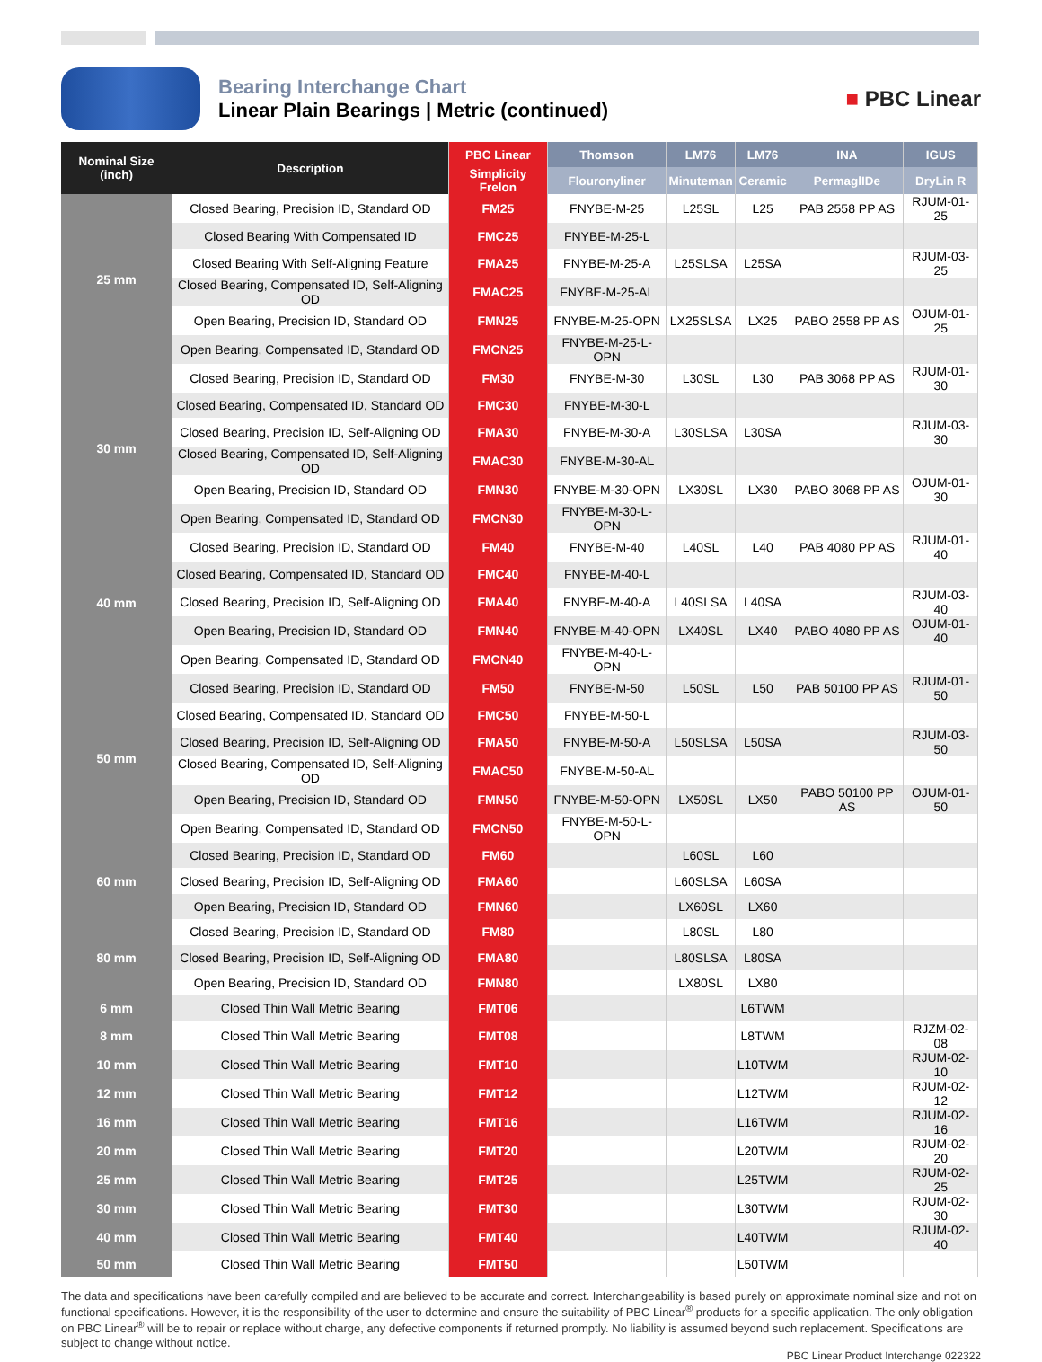Bearing Interchange Chart
Linear Plain Bearings | Metric (continued)
■ PBC Linear
| Nominal Size (inch) | Description | PBC Linear | Thomson | LM76 | LM76 | INA | IGUS |
| --- | --- | --- | --- | --- | --- | --- | --- |
| | | Simplicity Frelon | Flouronyliner | Minuteman | Ceramic | PermaglIDe | DryLin R |
| 25 mm | Closed Bearing, Precision ID, Standard OD | FM25 | FNYBE-M-25 | L25SL | L25 | PAB 2558 PP AS | RJUM-01-25 |
| | Closed Bearing With Compensated ID | FMC25 | FNYBE-M-25-L | | | | |
| | Closed Bearing With Self-Aligning Feature | FMA25 | FNYBE-M-25-A | L25SLSA | L25SA | | RJUM-03-25 |
| | Closed Bearing, Compensated ID, Self-Aligning OD | FMAC25 | FNYBE-M-25-AL | | | | |
| | Open Bearing, Precision ID, Standard OD | FMN25 | FNYBE-M-25-OPN | LX25SLSA | LX25 | PABO 2558 PP AS | OJUM-01-25 |
| | Open Bearing, Compensated ID, Standard OD | FMCN25 | FNYBE-M-25-L-OPN | | | | |
| 30 mm | Closed Bearing, Precision ID, Standard OD | FM30 | FNYBE-M-30 | L30SL | L30 | PAB 3068 PP AS | RJUM-01-30 |
| | Closed Bearing, Compensated ID, Standard OD | FMC30 | FNYBE-M-30-L | | | | |
| | Closed Bearing, Precision ID, Self-Aligning OD | FMA30 | FNYBE-M-30-A | L30SLSA | L30SA | | RJUM-03-30 |
| | Closed Bearing, Compensated ID, Self-Aligning OD | FMAC30 | FNYBE-M-30-AL | | | | |
| | Open Bearing, Precision ID, Standard OD | FMN30 | FNYBE-M-30-OPN | LX30SL | LX30 | PABO 3068 PP AS | OJUM-01-30 |
| | Open Bearing, Compensated ID, Standard OD | FMCN30 | FNYBE-M-30-L-OPN | | | | |
| 40 mm | Closed Bearing, Precision ID, Standard OD | FM40 | FNYBE-M-40 | L40SL | L40 | PAB 4080 PP AS | RJUM-01-40 |
| | Closed Bearing, Compensated ID, Standard OD | FMC40 | FNYBE-M-40-L | | | | |
| | Closed Bearing, Precision ID, Self-Aligning OD | FMA40 | FNYBE-M-40-A | L40SLSA | L40SA | | RJUM-03-40 |
| | Open Bearing, Precision ID, Standard OD | FMN40 | FNYBE-M-40-OPN | LX40SL | LX40 | PABO 4080 PP AS | OJUM-01-40 |
| | Open Bearing, Compensated ID, Standard OD | FMCN40 | FNYBE-M-40-L-OPN | | | | |
| 50 mm | Closed Bearing, Precision ID, Standard OD | FM50 | FNYBE-M-50 | L50SL | L50 | PAB 50100 PP AS | RJUM-01-50 |
| | Closed Bearing, Compensated ID, Standard OD | FMC50 | FNYBE-M-50-L | | | | |
| | Closed Bearing, Precision ID, Self-Aligning OD | FMA50 | FNYBE-M-50-A | L50SLSA | L50SA | | RJUM-03-50 |
| | Closed Bearing, Compensated ID, Self-Aligning OD | FMAC50 | FNYBE-M-50-AL | | | | |
| | Open Bearing, Precision ID, Standard OD | FMN50 | FNYBE-M-50-OPN | LX50SL | LX50 | PABO 50100 PP AS | OJUM-01-50 |
| | Open Bearing, Compensated ID, Standard OD | FMCN50 | FNYBE-M-50-L-OPN | | | | |
| 60 mm | Closed Bearing, Precision ID, Standard OD | FM60 | | L60SL | L60 | | |
| | Closed Bearing, Precision ID, Self-Aligning OD | FMA60 | | L60SLSA | L60SA | | |
| | Open Bearing, Precision ID, Standard OD | FMN60 | | LX60SL | LX60 | | |
| 80 mm | Closed Bearing, Precision ID, Standard OD | FM80 | | L80SL | L80 | | |
| | Closed Bearing, Precision ID, Self-Aligning OD | FMA80 | | L80SLSA | L80SA | | |
| | Open Bearing, Precision ID, Standard OD | FMN80 | | LX80SL | LX80 | | |
| 6 mm | Closed Thin Wall Metric Bearing | FMT06 | | | L6TWM | | |
| 8 mm | Closed Thin Wall Metric Bearing | FMT08 | | | L8TWM | | RJZM-02-08 |
| 10 mm | Closed Thin Wall Metric Bearing | FMT10 | | | L10TWM | | RJUM-02-10 |
| 12 mm | Closed Thin Wall Metric Bearing | FMT12 | | | L12TWM | | RJUM-02-12 |
| 16 mm | Closed Thin Wall Metric Bearing | FMT16 | | | L16TWM | | RJUM-02-16 |
| 20 mm | Closed Thin Wall Metric Bearing | FMT20 | | | L20TWM | | RJUM-02-20 |
| 25 mm | Closed Thin Wall Metric Bearing | FMT25 | | | L25TWM | | RJUM-02-25 |
| 30 mm | Closed Thin Wall Metric Bearing | FMT30 | | | L30TWM | | RJUM-02-30 |
| 40 mm | Closed Thin Wall Metric Bearing | FMT40 | | | L40TWM | | RJUM-02-40 |
| 50 mm | Closed Thin Wall Metric Bearing | FMT50 | | | L50TWM | | |
The data and specifications have been carefully compiled and are believed to be accurate and correct. Interchangeability is based purely on approximate nominal size and not on functional specifications. However, it is the responsibility of the user to determine and ensure the suitability of PBC Linear<sup>®</sup> products for a specific application. The only obligation on PBC Linear<sup>®</sup> will be to repair or replace without charge, any defective components if returned promptly. No liability is assumed beyond such replacement. Specifications are subject to change without notice.
PBC Linear Product Interchange 022322